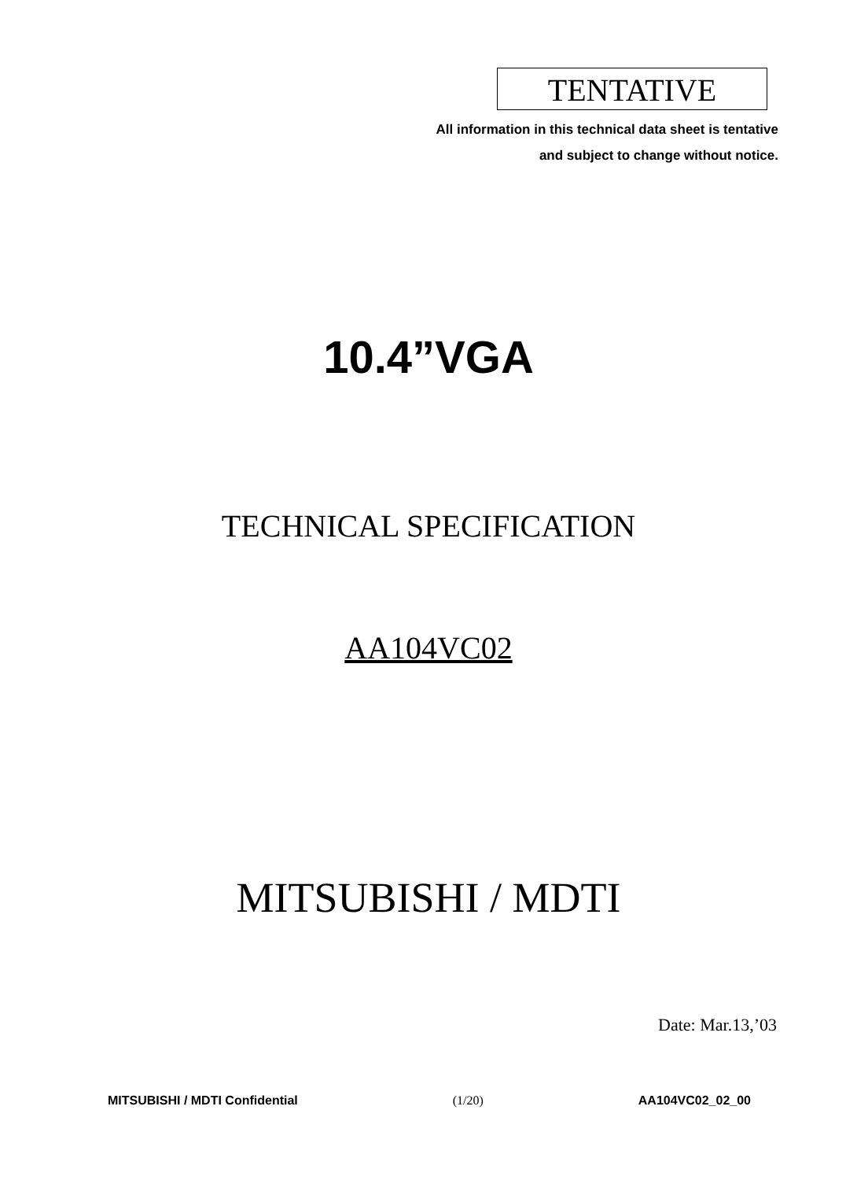TENTATIVE
All information in this technical data sheet is tentative
and subject to change without notice.
10.4”VGA
TECHNICAL SPECIFICATION
AA104VC02
MITSUBISHI / MDTI
Date: Mar.13,’03
MITSUBISHI / MDTI Confidential (1/20) AA104VC02_02_00